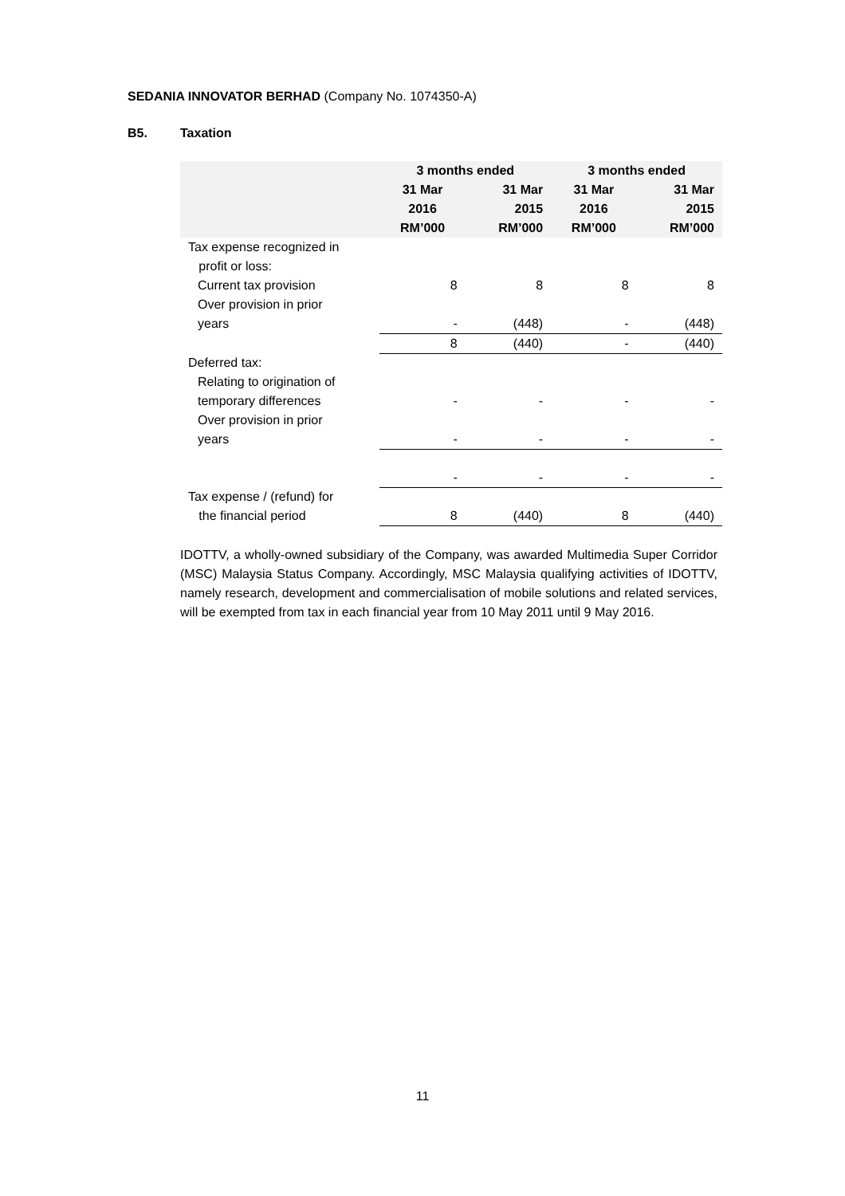SEDANIA INNOVATOR BERHAD (Company No. 1074350-A)
B5. Taxation
| | 3 months ended | | 3 months ended | |
| --- | --- | --- | --- | --- |
| | 31 Mar 2016 RM’000 | 31 Mar 2015 RM’000 | 31 Mar 2016 RM’000 | 31 Mar 2015 RM’000 |
| Tax expense recognized in profit or loss: | | | | |
| Current tax provision | 8 | 8 | 8 | 8 |
| Over provision in prior years | - | (448) | - | (448) |
| | 8 | (440) | - | (440) |
| Deferred tax: | | | | |
| Relating to origination of temporary differences | - | - | - | - |
| Over provision in prior years | - | - | - | - |
| | - | - | - | - |
| Tax expense / (refund) for the financial period | 8 | (440) | 8 | (440) |
IDOTTV, a wholly-owned subsidiary of the Company, was awarded Multimedia Super Corridor (MSC) Malaysia Status Company. Accordingly, MSC Malaysia qualifying activities of IDOTTV, namely research, development and commercialisation of mobile solutions and related services, will be exempted from tax in each financial year from 10 May 2011 until 9 May 2016.
11